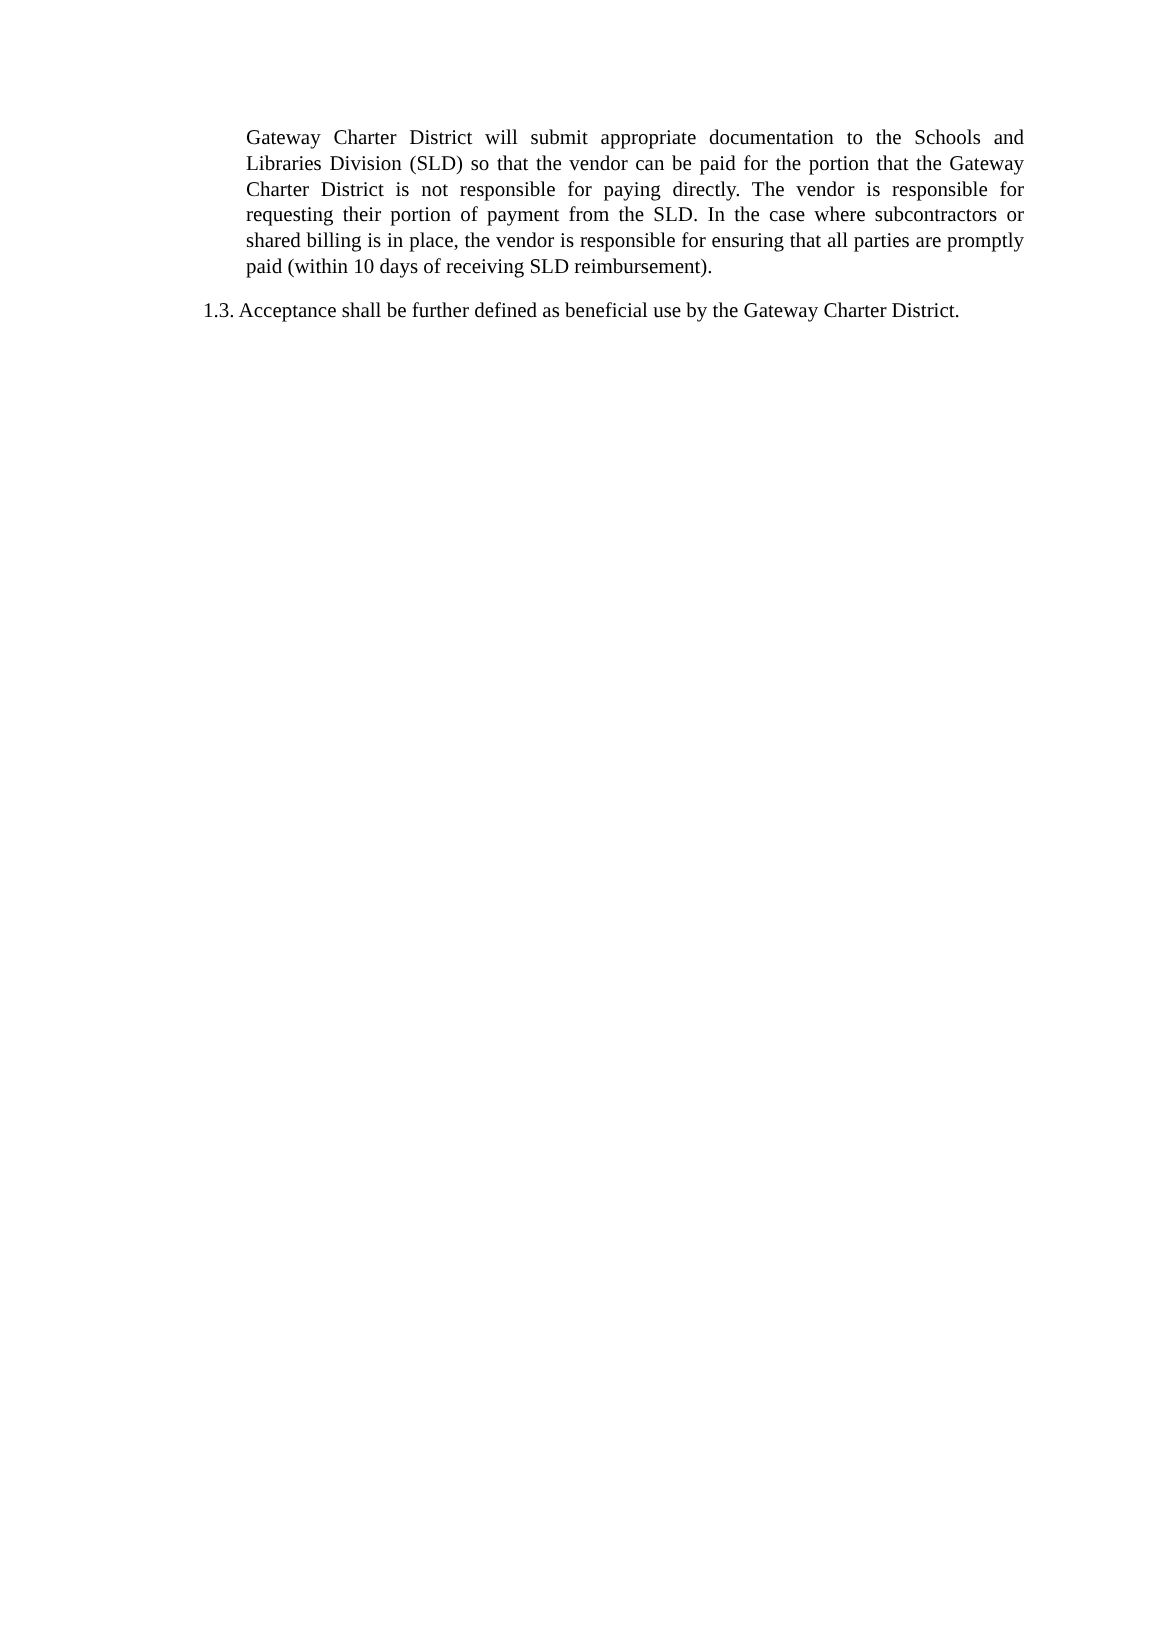Gateway Charter District will submit appropriate documentation to the Schools and Libraries Division (SLD) so that the vendor can be paid for the portion that the Gateway Charter District is not responsible for paying directly. The vendor is responsible for requesting their portion of payment from the SLD. In the case where subcontractors or shared billing is in place, the vendor is responsible for ensuring that all parties are promptly paid (within 10 days of receiving SLD reimbursement).
1.3. Acceptance shall be further defined as beneficial use by the Gateway Charter District.